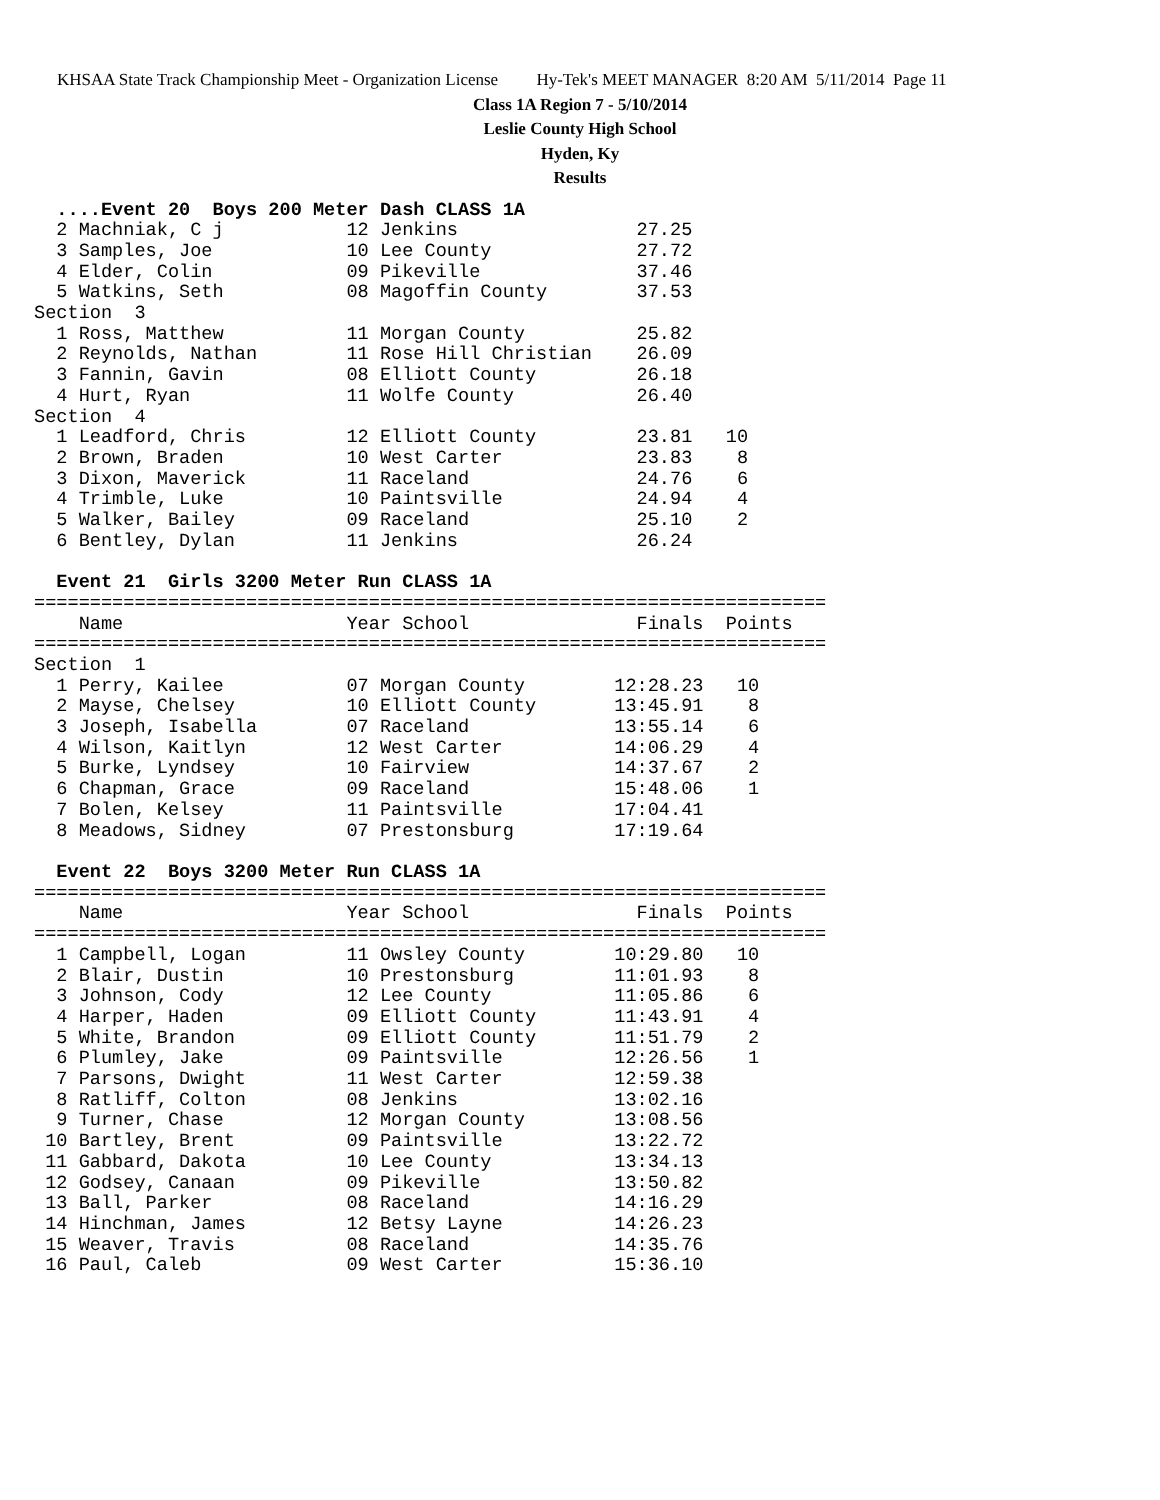KHSAA State Track Championship Meet - Organization License Hy-Tek's MEET MANAGER 8:20 AM 5/11/2014 Page 11
Class 1A Region 7 - 5/10/2014
Leslie County High School
Hyden, Ky
Results
  ....Event 20  Boys 200 Meter Dash CLASS 1A
  2 Machniak, C j           12 Jenkins                27.25
  3 Samples, Joe            10 Lee County             27.72
  4 Elder, Colin            09 Pikeville              37.46
  5 Watkins, Seth           08 Magoffin County        37.53
Section  3
  1 Ross, Matthew           11 Morgan County          25.82
  2 Reynolds, Nathan        11 Rose Hill Christian    26.09
  3 Fannin, Gavin           08 Elliott County         26.18
  4 Hurt, Ryan              11 Wolfe County           26.40
Section  4
  1 Leadford, Chris         12 Elliott County         23.81   10
  2 Brown, Braden           10 West Carter            23.83    8
  3 Dixon, Maverick         11 Raceland               24.76    6
  4 Trimble, Luke           10 Paintsville            24.94    4
  5 Walker, Bailey          09 Raceland               25.10    2
  6 Bentley, Dylan          11 Jenkins                26.24

  Event 21  Girls 3200 Meter Run CLASS 1A
=======================================================================
    Name                    Year School               Finals  Points
=======================================================================
Section  1
  1 Perry, Kailee           07 Morgan County        12:28.23   10
  2 Mayse, Chelsey          10 Elliott County       13:45.91    8
  3 Joseph, Isabella        07 Raceland             13:55.14    6
  4 Wilson, Kaitlyn         12 West Carter          14:06.29    4
  5 Burke, Lyndsey          10 Fairview             14:37.67    2
  6 Chapman, Grace          09 Raceland             15:48.06    1
  7 Bolen, Kelsey           11 Paintsville          17:04.41
  8 Meadows, Sidney         07 Prestonsburg         17:19.64

  Event 22  Boys 3200 Meter Run CLASS 1A
=======================================================================
    Name                    Year School               Finals  Points
=======================================================================
  1 Campbell, Logan         11 Owsley County        10:29.80   10
  2 Blair, Dustin           10 Prestonsburg         11:01.93    8
  3 Johnson, Cody           12 Lee County           11:05.86    6
  4 Harper, Haden           09 Elliott County       11:43.91    4
  5 White, Brandon          09 Elliott County       11:51.79    2
  6 Plumley, Jake           09 Paintsville          12:26.56    1
  7 Parsons, Dwight         11 West Carter          12:59.38
  8 Ratliff, Colton         08 Jenkins              13:02.16
  9 Turner, Chase           12 Morgan County        13:08.56
 10 Bartley, Brent          09 Paintsville          13:22.72
 11 Gabbard, Dakota         10 Lee County           13:34.13
 12 Godsey, Canaan          09 Pikeville            13:50.82
 13 Ball, Parker            08 Raceland             14:16.29
 14 Hinchman, James         12 Betsy Layne          14:26.23
 15 Weaver, Travis          08 Raceland             14:35.76
 16 Paul, Caleb             09 West Carter          15:36.10